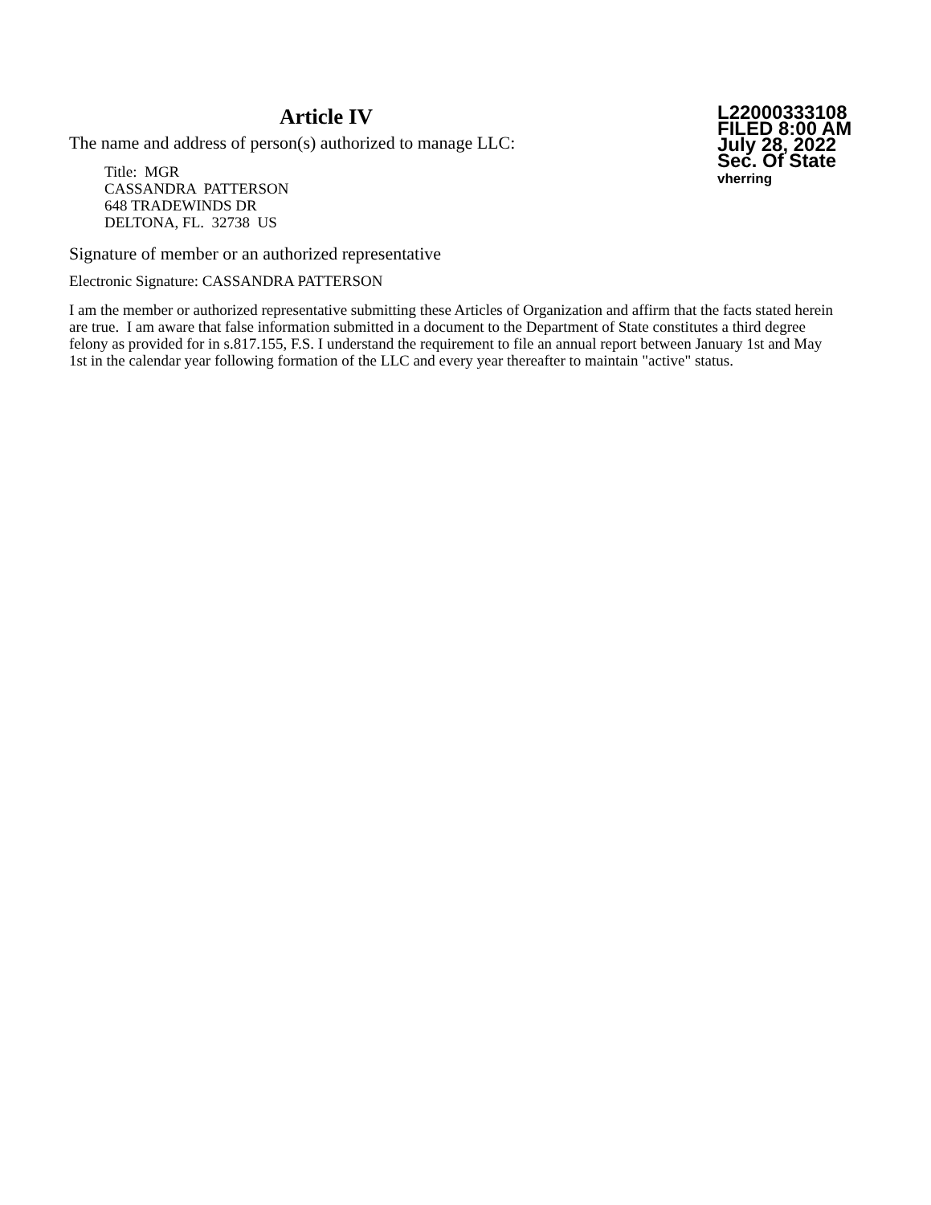Article IV
The name and address of person(s) authorized to manage LLC:
Title: MGR
CASSANDRA PATTERSON
648 TRADEWINDS DR
DELTONA, FL. 32738 US
L22000333108
FILED 8:00 AM
July 28, 2022
Sec. Of State
vherring
Signature of member or an authorized representative
Electronic Signature: CASSANDRA PATTERSON
I am the member or authorized representative submitting these Articles of Organization and affirm that the facts stated herein are true. I am aware that false information submitted in a document to the Department of State constitutes a third degree felony as provided for in s.817.155, F.S. I understand the requirement to file an annual report between January 1st and May 1st in the calendar year following formation of the LLC and every year thereafter to maintain "active" status.